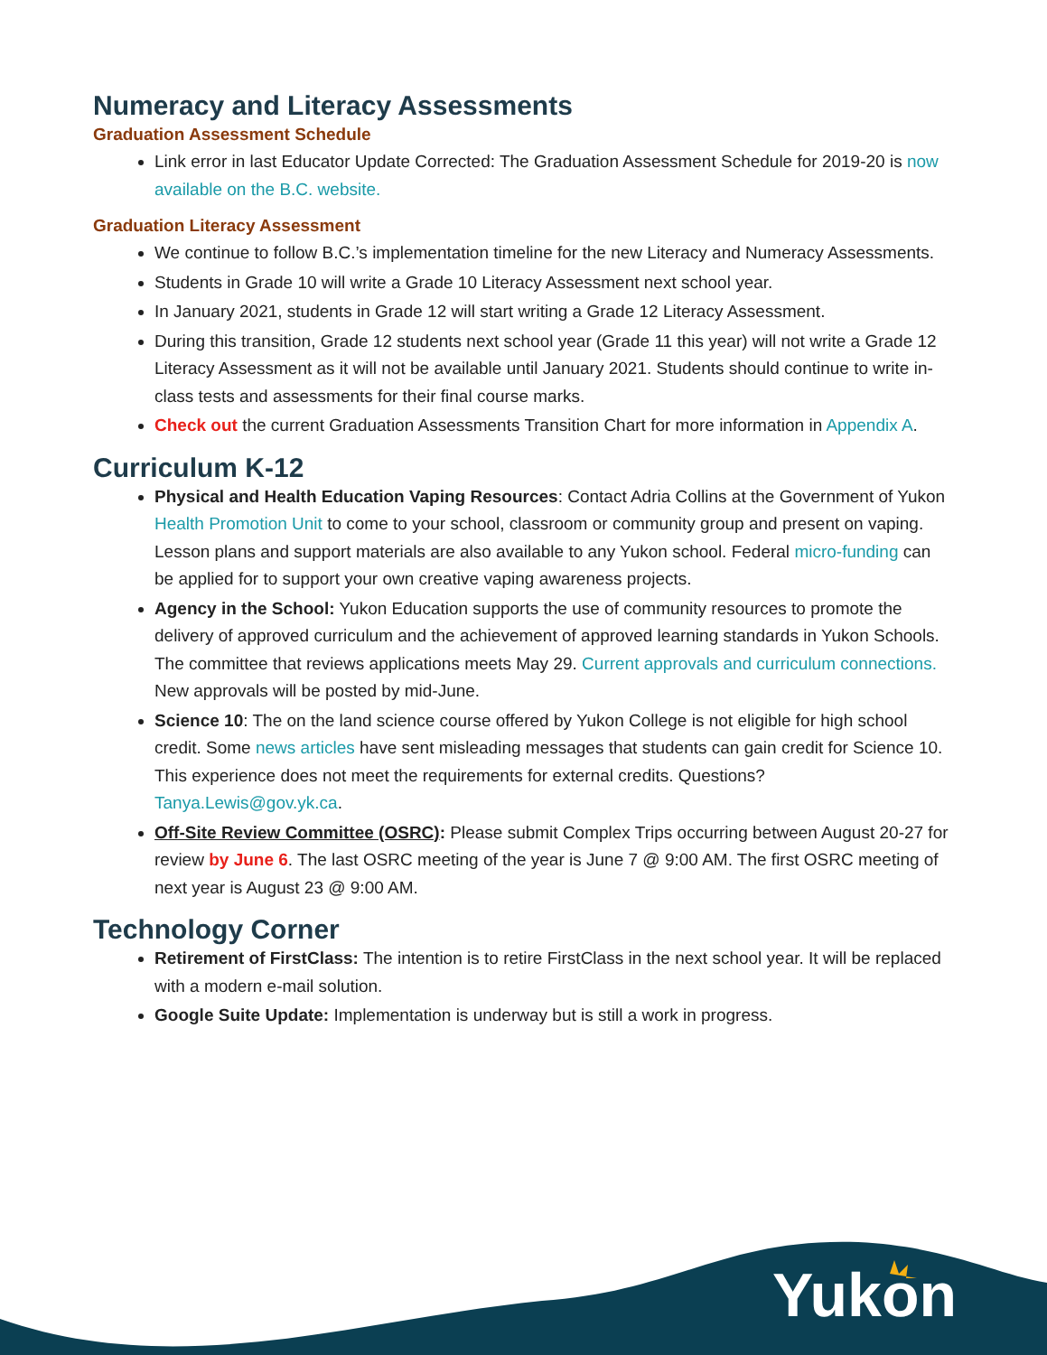Numeracy and Literacy Assessments
Graduation Assessment Schedule
Link error in last Educator Update Corrected: The Graduation Assessment Schedule for 2019-20 is now available on the B.C. website.
Graduation Literacy Assessment
We continue to follow B.C.’s implementation timeline for the new Literacy and Numeracy Assessments.
Students in Grade 10 will write a Grade 10 Literacy Assessment next school year.
In January 2021, students in Grade 12 will start writing a Grade 12 Literacy Assessment.
During this transition, Grade 12 students next school year (Grade 11 this year) will not write a Grade 12 Literacy Assessment as it will not be available until January 2021. Students should continue to write in-class tests and assessments for their final course marks.
Check out the current Graduation Assessments Transition Chart for more information in Appendix A.
Curriculum K-12
Physical and Health Education Vaping Resources: Contact Adria Collins at the Government of Yukon Health Promotion Unit to come to your school, classroom or community group and present on vaping. Lesson plans and support materials are also available to any Yukon school. Federal micro-funding can be applied for to support your own creative vaping awareness projects.
Agency in the School: Yukon Education supports the use of community resources to promote the delivery of approved curriculum and the achievement of approved learning standards in Yukon Schools. The committee that reviews applications meets May 29. Current approvals and curriculum connections. New approvals will be posted by mid-June.
Science 10: The on the land science course offered by Yukon College is not eligible for high school credit. Some news articles have sent misleading messages that students can gain credit for Science 10. This experience does not meet the requirements for external credits. Questions? Tanya.Lewis@gov.yk.ca.
Off-Site Review Committee (OSRC): Please submit Complex Trips occurring between August 20-27 for review by June 6. The last OSRC meeting of the year is June 7 @ 9:00 AM. The first OSRC meeting of next year is August 23 @ 9:00 AM.
Technology Corner
Retirement of FirstClass: The intention is to retire FirstClass in the next school year. It will be replaced with a modern e-mail solution.
Google Suite Update: Implementation is underway but is still a work in progress.
Yukon